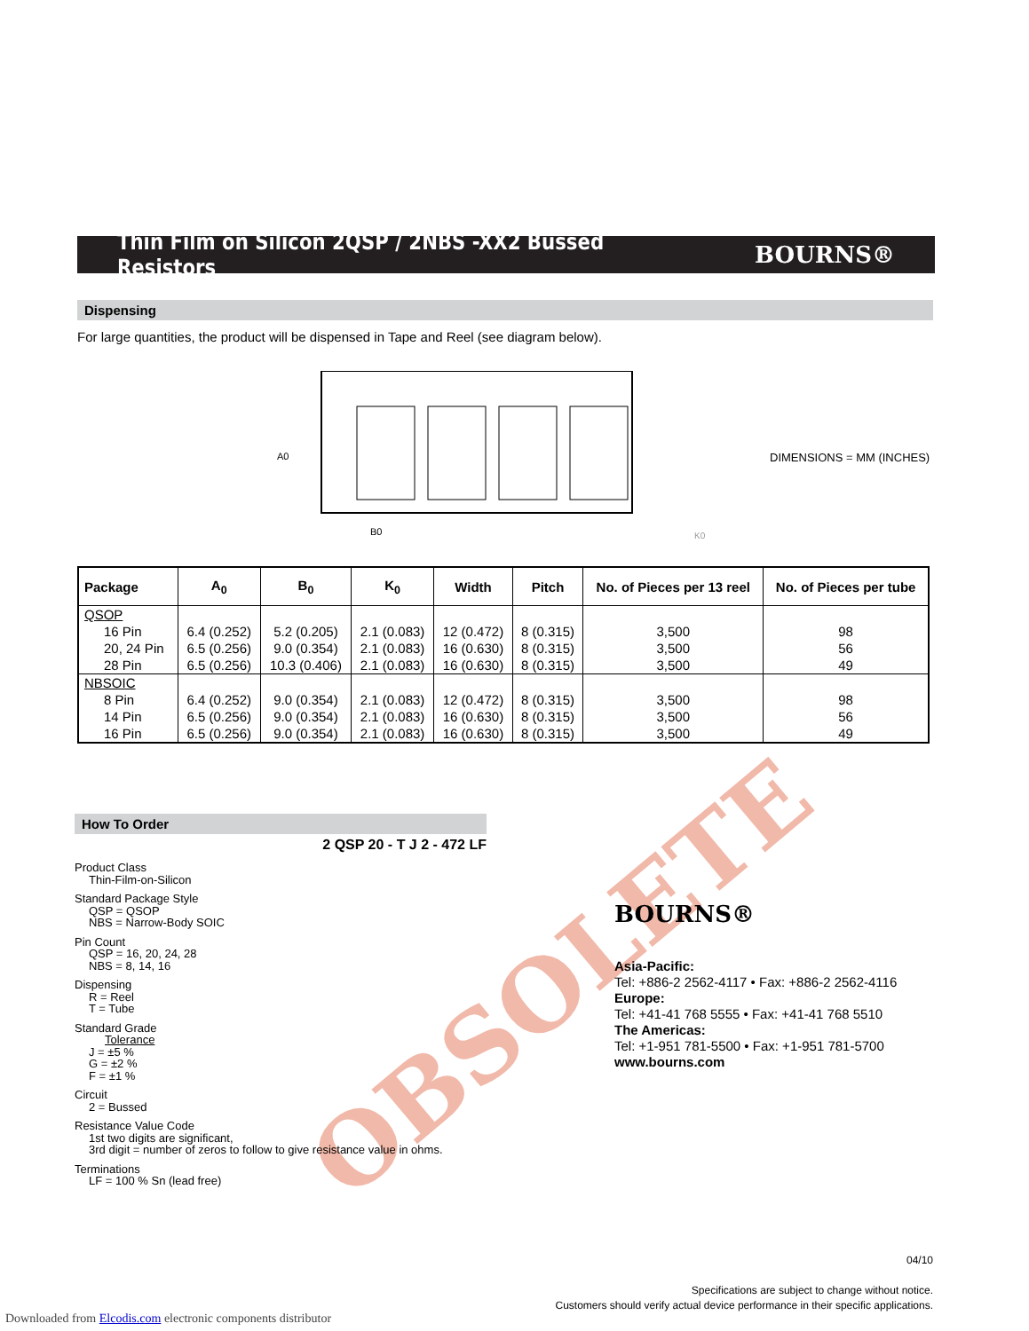Thin Film on Silicon 2QSP / 2NBS -XX2 Bussed Resistors
BOURNS®
Dispensing
For large quantities, the product will be dispensed in Tape and Reel (see diagram below).
A0
B0
DIMENSIONS = MM (INCHES)
K0
| Package | A<sub>0</sub> | B<sub>0</sub> | K<sub>0</sub> | Width | Pitch | No. of Pieces per 13 reel | No. of Pieces per tube |
| --- | --- | --- | --- | --- | --- | --- | --- |
| QSOP | | | | | | | |
| 16 Pin | 6.4 (0.252) | 5.2 (0.205) | 2.1 (0.083) | 12 (0.472) | 8 (0.315) | 3,500 | 98 |
| 20, 24 Pin | 6.5 (0.256) | 9.0 (0.354) | 2.1 (0.083) | 16 (0.630) | 8 (0.315) | 3,500 | 56 |
| 28 Pin | 6.5 (0.256) | 10.3 (0.406) | 2.1 (0.083) | 16 (0.630) | 8 (0.315) | 3,500 | 49 |
| NBSOIC | | | | | | | |
| 8 Pin | 6.4 (0.252) | 9.0 (0.354) | 2.1 (0.083) | 12 (0.472) | 8 (0.315) | 3,500 | 98 |
| 14 Pin | 6.5 (0.256) | 9.0 (0.354) | 2.1 (0.083) | 16 (0.630) | 8 (0.315) | 3,500 | 56 |
| 16 Pin | 6.5 (0.256) | 9.0 (0.354) | 2.1 (0.083) | 16 (0.630) | 8 (0.315) | 3,500 | 49 |
OBSOLETE
How To Order
2 QSP 20 - T J 2 - 472 LF
Product Class
Thin-Film-on-Silicon
Standard Package Style
QSP = QSOP
NBS = Narrow-Body SOIC
Pin Count
QSP = 16, 20, 24, 28
NBS = 8, 14, 16
Dispensing
R = Reel
T = Tube
Standard Grade
Tolerance
J = ±5 %
G = ±2 %
F = ±1 %
Circuit
2 = Bussed
Resistance Value Code
1st two digits are significant,
3rd digit = number of zeros to follow to give resistance value in ohms.
Terminations
LF = 100 % Sn (lead free)
BOURNS®
Asia-Pacific:
Tel: +886-2 2562-4117 • Fax: +886-2 2562-4116
Europe:
Tel: +41-41 768 5555 • Fax: +41-41 768 5510
The Americas:
Tel: +1-951 781-5500 • Fax: +1-951 781-5700
www.bourns.com
04/10
Specifications are subject to change without notice.
Customers should verify actual device performance in their specific applications.
Downloaded from Elcodis.com electronic components distributor